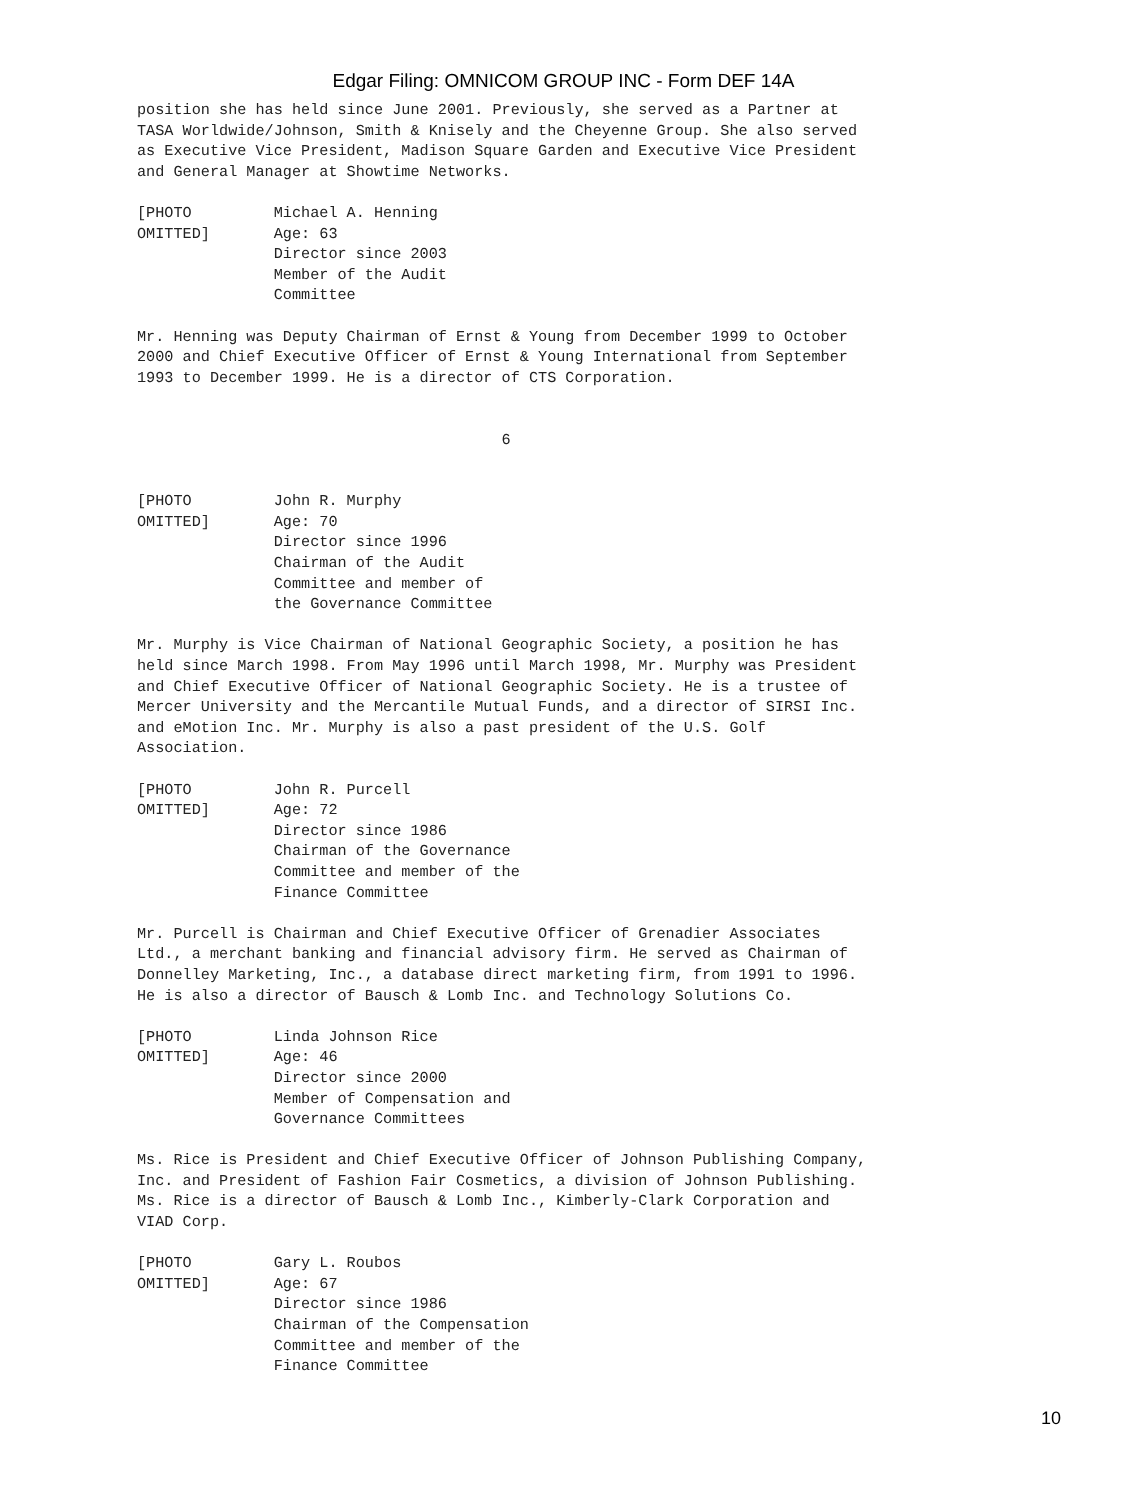Edgar Filing: OMNICOM GROUP INC - Form DEF 14A
position she has held since June 2001. Previously, she served as a Partner at
TASA Worldwide/Johnson, Smith & Knisely and the Cheyenne Group. She also served
as Executive Vice President, Madison Square Garden and Executive Vice President
and General Manager at Showtime Networks.

[PHOTO         Michael A. Henning
OMITTED]       Age: 63
               Director since 2003
               Member of the Audit
               Committee

Mr. Henning was Deputy Chairman of Ernst & Young from December 1999 to October
2000 and Chief Executive Officer of Ernst & Young International from September
1993 to December 1999. He is a director of CTS Corporation.


                                        6


[PHOTO         John R. Murphy
OMITTED]       Age: 70
               Director since 1996
               Chairman of the Audit
               Committee and member of
               the Governance Committee

Mr. Murphy is Vice Chairman of National Geographic Society, a position he has
held since March 1998. From May 1996 until March 1998, Mr. Murphy was President
and Chief Executive Officer of National Geographic Society. He is a trustee of
Mercer University and the Mercantile Mutual Funds, and a director of SIRSI Inc.
and eMotion Inc. Mr. Murphy is also a past president of the U.S. Golf
Association.

[PHOTO         John R. Purcell
OMITTED]       Age: 72
               Director since 1986
               Chairman of the Governance
               Committee and member of the
               Finance Committee

Mr. Purcell is Chairman and Chief Executive Officer of Grenadier Associates
Ltd., a merchant banking and financial advisory firm. He served as Chairman of
Donnelley Marketing, Inc., a database direct marketing firm, from 1991 to 1996.
He is also a director of Bausch & Lomb Inc. and Technology Solutions Co.

[PHOTO         Linda Johnson Rice
OMITTED]       Age: 46
               Director since 2000
               Member of Compensation and
               Governance Committees

Ms. Rice is President and Chief Executive Officer of Johnson Publishing Company,
Inc. and President of Fashion Fair Cosmetics, a division of Johnson Publishing.
Ms. Rice is a director of Bausch & Lomb Inc., Kimberly-Clark Corporation and
VIAD Corp.

[PHOTO         Gary L. Roubos
OMITTED]       Age: 67
               Director since 1986
               Chairman of the Compensation
               Committee and member of the
               Finance Committee
10